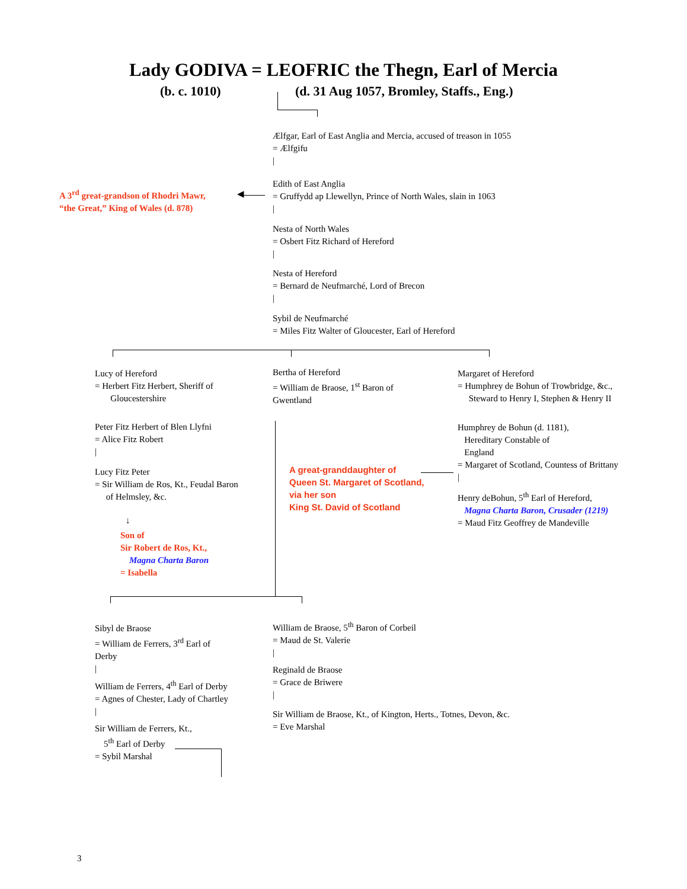Lady GODIVA = LEOFRIC the Thegn, Earl of Mercia
(b. c. 1010) (d. 31 Aug 1057, Bromley, Staffs., Eng.)
Ælfgar, Earl of East Anglia and Mercia, accused of treason in 1055
= Ælfgifu
|
Edith of East Anglia
= Gruffydd ap Llewellyn, Prince of North Wales, slain in 1063
|
A 3<sup>rd</sup> great-grandson of Rhodri Mawr,
“the Great,” King of Wales (d. 878)
◀
Nesta of North Wales
= Osbert Fitz Richard of Hereford
|
Nesta of Hereford
= Bernard de Neufmarché, Lord of Brecon
|
Sybil de Neufmarché
= Miles Fitz Walter of Gloucester, Earl of Hereford
Lucy of Hereford
= Herbert Fitz Herbert, Sheriff of
Gloucestershire
Bertha of Hereford
= William de Braose, 1<sup>st</sup> Baron of
Gwentland
Margaret of Hereford
= Humphrey de Bohun of Trowbridge, &c.,
Steward to Henry I, Stephen & Henry II
Peter Fitz Herbert of Blen Llyfni
= Alice Fitz Robert
|
Lucy Fitz Peter
= Sir William de Ros, Kt., Feudal Baron
of Helmsley, &c.
↓
Son of
Sir Robert de Ros, Kt.,
Magna Charta Baron
= Isabella
A great-granddaughter of
Queen St. Margaret of Scotland,
via her son
King St. David of Scotland
Humphrey de Bohun (d. 1181),
Hereditary Constable of
England
= Margaret of Scotland, Countess of Brittany
|
Henry deBohun, 5<sup>th</sup> Earl of Hereford,
Magna Charta Baron, Crusader (1219)
= Maud Fitz Geoffrey de Mandeville
Sibyl de Braose
= William de Ferrers, 3<sup>rd</sup> Earl of
Derby
|
William de Braose, 5<sup>th</sup> Baron of Corbeil
= Maud de St. Valerie
|
Reginald de Braose
= Grace de Briwere
|
William de Ferrers, 4<sup>th</sup> Earl of Derby
= Agnes of Chester, Lady of Chartley
|
Sir William de Braose, Kt., of Kington, Herts., Totnes, Devon, &c.
= Eve Marshal
Sir William de Ferrers, Kt.,
5<sup>th</sup> Earl of Derby
= Sybil Marshal
3